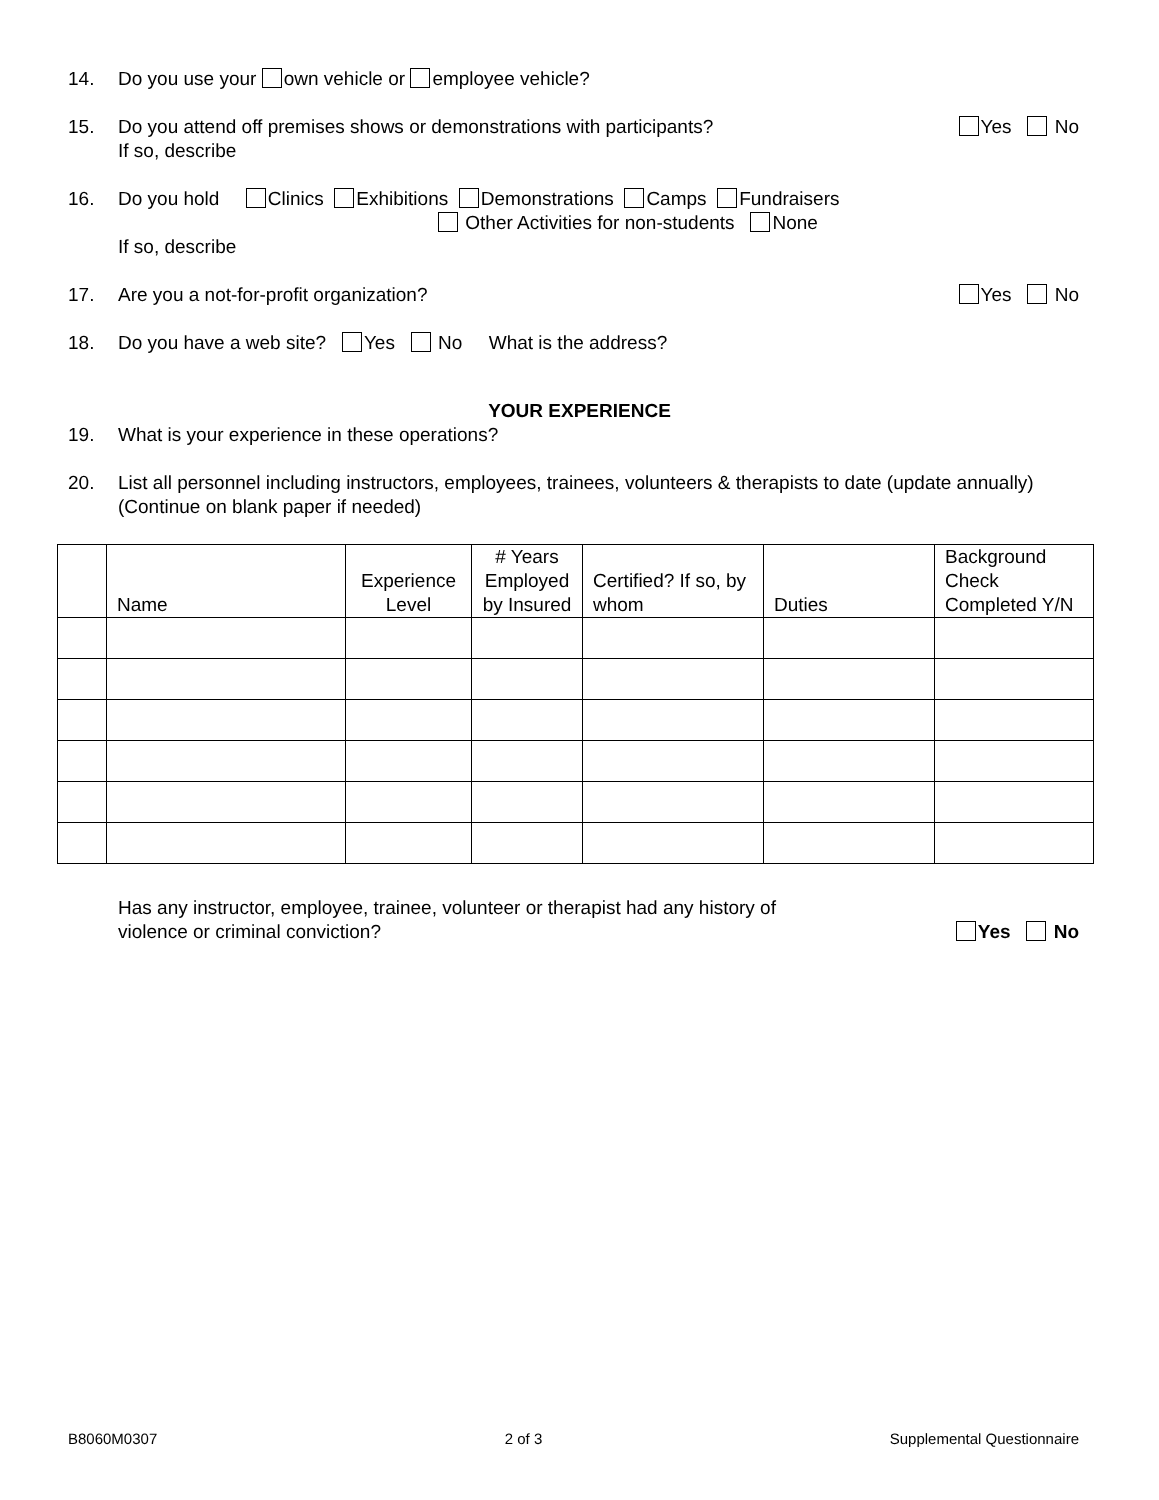14. Do you use your own vehicle or employee vehicle?
15. Do you attend off premises shows or demonstrations with participants?
If so, describe Yes No
16. Do you hold Clinics Exhibitions Demonstrations Camps Fundraisers
Other Activities for non-students None
If so, describe
17. Are you a not-for-profit organization? Yes No
18. Do you have a web site? Yes No What is the address?
YOUR EXPERIENCE
19. What is your experience in these operations?
20. List all personnel including instructors, employees, trainees, volunteers & therapists to date (update annually)
(Continue on blank paper if needed)
| | Name | Experience Level | # Years Employed by Insured | Certified? If so, by whom | Duties | Background Check Completed Y/N |
| --- | --- | --- | --- | --- | --- | --- |
Has any instructor, employee, trainee, volunteer or therapist had any history of
violence or criminal conviction? Yes No
B8060M0307 2 of 3 Supplemental Questionnaire